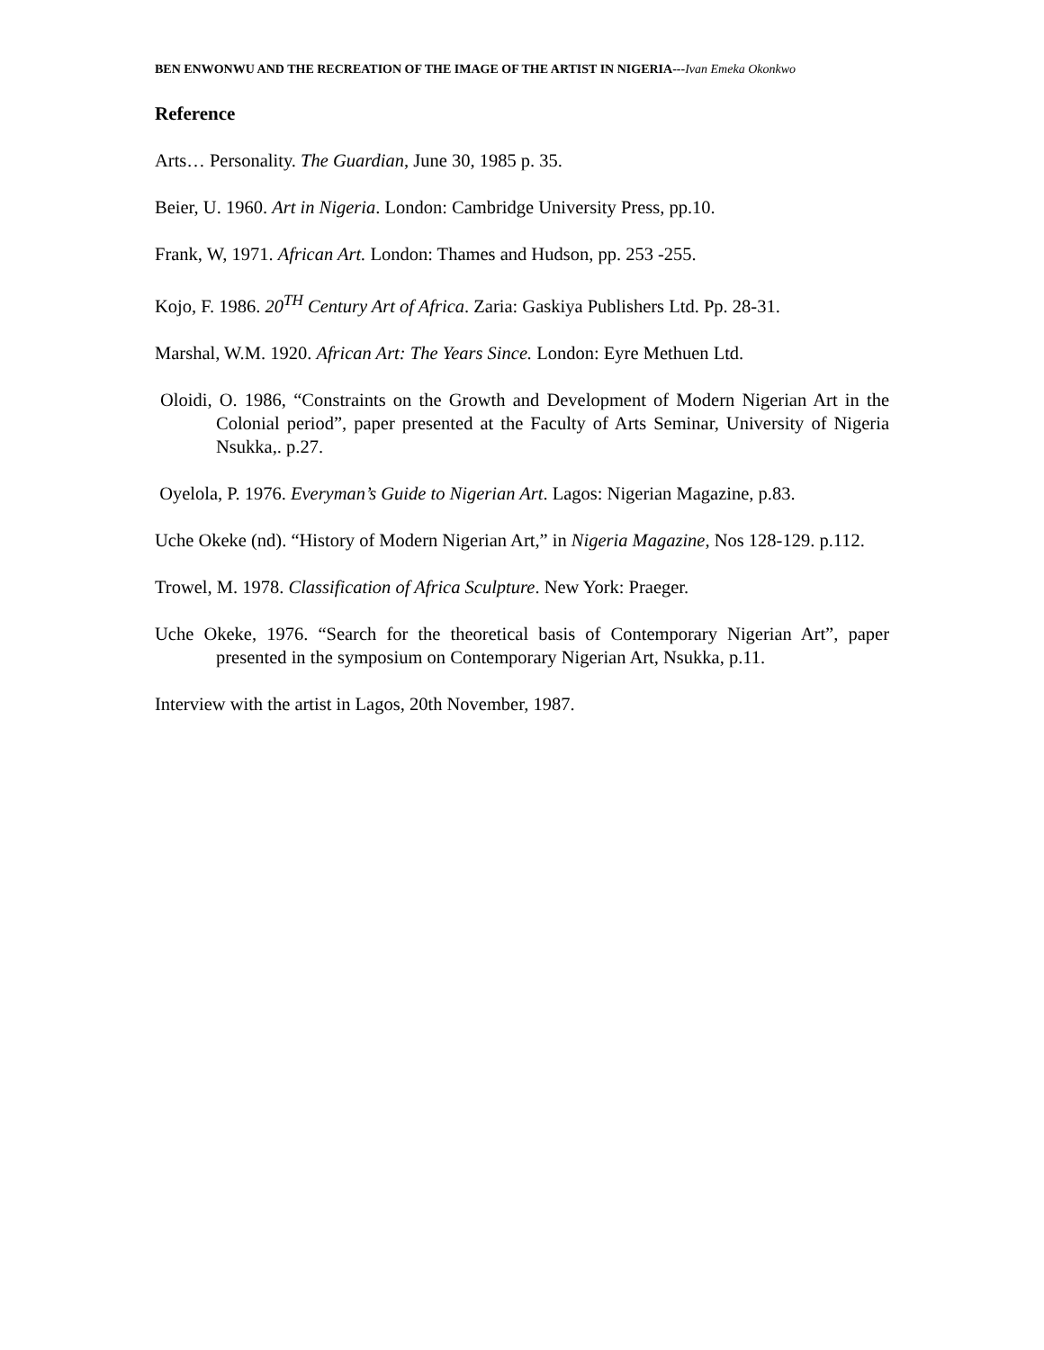BEN ENWONWU AND THE RECREATION OF THE IMAGE OF THE ARTIST IN NIGERIA---Ivan Emeka Okonkwo
Reference
Arts… Personality. The Guardian, June 30, 1985 p. 35.
Beier, U. 1960. Art in Nigeria. London: Cambridge University Press, pp.10.
Frank, W, 1971. African Art. London: Thames and Hudson, pp. 253 -255.
Kojo, F. 1986. 20<sup>TH</sup> Century Art of Africa. Zaria: Gaskiya Publishers Ltd. Pp. 28-31.
Marshal, W.M. 1920. African Art: The Years Since. London: Eyre Methuen Ltd.
Oloidi, O. 1986, “Constraints on the Growth and Development of Modern Nigerian Art in the Colonial period”, paper presented at the Faculty of Arts Seminar, University of Nigeria Nsukka,. p.27.
Oyelola, P. 1976. Everyman’s Guide to Nigerian Art. Lagos: Nigerian Magazine, p.83.
Uche Okeke (nd). “History of Modern Nigerian Art,” in Nigeria Magazine, Nos 128-129. p.112.
Trowel, M. 1978. Classification of Africa Sculpture. New York: Praeger.
Uche Okeke, 1976. “Search for the theoretical basis of Contemporary Nigerian Art”, paper presented in the symposium on Contemporary Nigerian Art, Nsukka, p.11.
Interview with the artist in Lagos, 20th November, 1987.